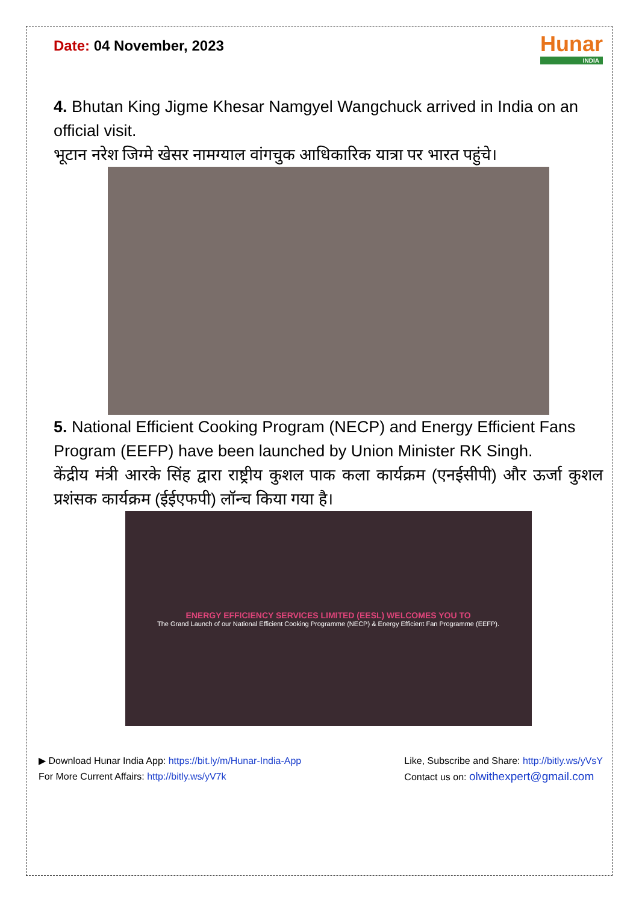Date: 04 November, 2023
Hunar
INDIA
4. Bhutan King Jigme Khesar Namgyel Wangchuck arrived in India on an official visit.
भूटान नरेश जिग्मे खेसर नामग्याल वांगचुक आधिकारिक यात्रा पर भारत पहुंचे।
5. National Efficient Cooking Program (NECP) and Energy Efficient Fans Program (EEFP) have been launched by Union Minister RK Singh.
केंद्रीय मंत्री आरके सिंह द्वारा राष्ट्रीय कुशल पाक कला कार्यक्रम (एनईसीपी) और ऊर्जा कुशल प्रशंसक कार्यक्रम (ईईएफपी) लॉन्च किया गया है।
ENERGY EFFICIENCY SERVICES LIMITED (EESL) WELCOMES YOU TO
The Grand Launch of our National Efficient Cooking Programme (NECP) & Energy Efficient Fan Programme (EEFP).
▶ Download Hunar India App: https://bit.ly/m/Hunar-India-App
For More Current Affairs: http://bitly.ws/yV7k
Like, Subscribe and Share: http://bitly.ws/yVsY
Contact us on: olwithexpert@gmail.com